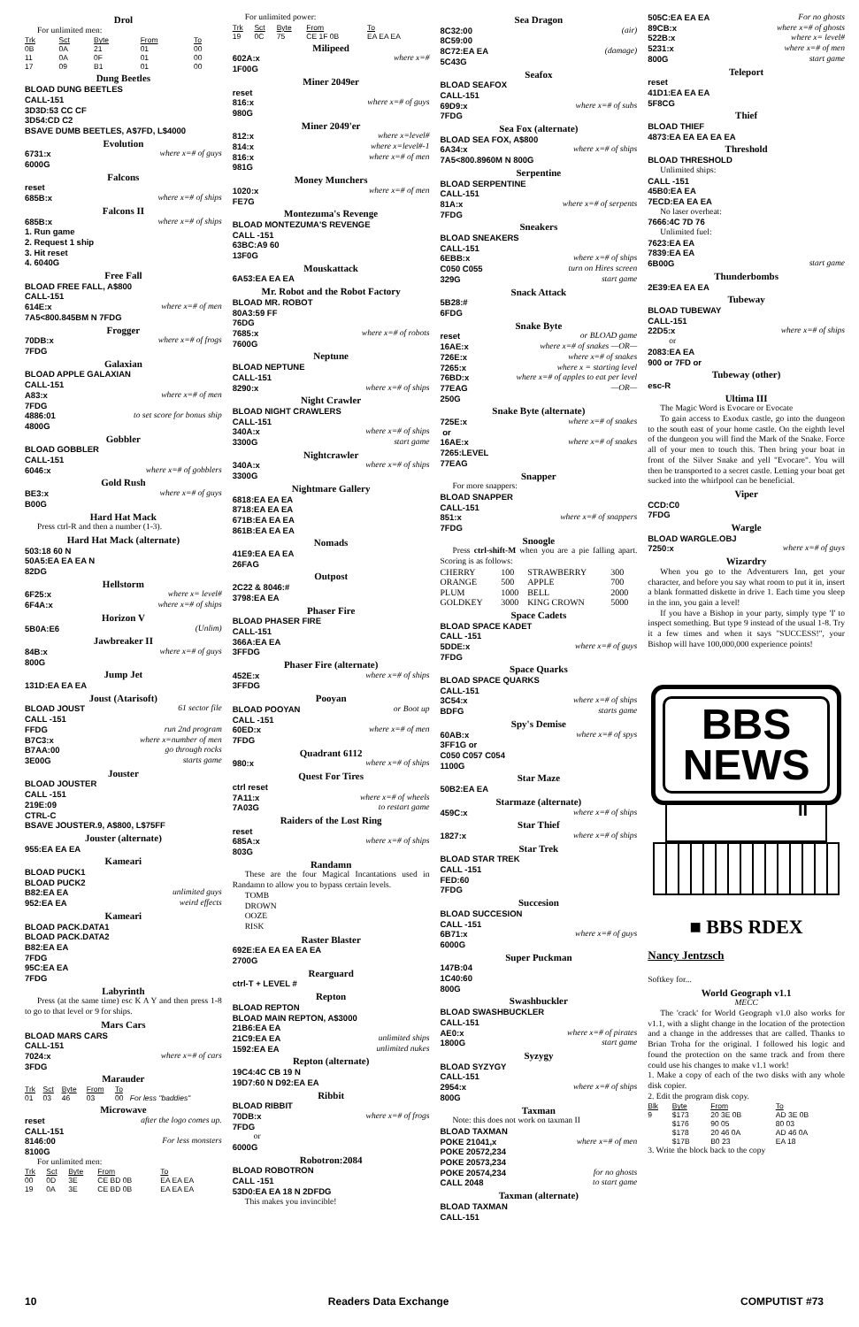Drol
For unlimited men:
| Trk | Sct | Byte | From | To |
| --- | --- | --- | --- | --- |
| 0B | 0A | 21 | 01 | 00 |
| 11 | 0A | 0F | 01 | 00 |
| 17 | 09 | B1 | 01 | 00 |
Dung Beetles
BLOAD DUNG BEETLES
CALL-151
3D3D:53 CC CF
3D54:CD C2
BSAVE DUMB BEETLES, A$7FD, L$4000
Evolution
6731:x where x=# of guys
6000G
Falcons
reset
685B:x where x=# of ships
Falcons II
685B:x where x=# of ships
1. Run game
2. Request 1 ship
3. Hit reset
4. 6040G
Free Fall
BLOAD FREE FALL, A$800
CALL-151
614E:x where x=# of men
7A5<800.845BM N 7FDG
Frogger
70DB:x where x=# of frogs
7FDG
Galaxian
BLOAD APPLE GALAXIAN
CALL-151
A83:x where x=# of men
7FDG
4886:01 to set score for bonus ship
4800G
Gobbler
BLOAD GOBBLER
CALL-151
6046:x where x=# of gobblers
Gold Rush
BE3:x where x=# of guys
B00G
Hard Hat Mack
Press ctrl-R and then a number (1-3).
Hard Hat Mack (alternate)
503:18 60 N
50A5:EA EA EA N
82DG
Hellstorm
6F25:x where x= level#
6F4A:x where x=# of ships
Horizon V
5B0A:E6 (Unlim)
Jawbreaker II
84B:x where x=# of guys
800G
Jump Jet
131D:EA EA EA
Joust (Atarisoft)
BLOAD JOUST 61 sector file
CALL -151
FFDG run 2nd program
B7C3:x where x=number of men
B7AA:00 go through rocks
3E00G starts game
Jouster
BLOAD JOUSTER
CALL -151
219E:09
CTRL-C
BSAVE JOUSTER.9, A$800, L$75FF
Jouster (alternate)
955:EA EA EA
Kameari
BLOAD PUCK1
BLOAD PUCK2
B82:EA EA unlimited guys
952:EA EA weird effects
Kameari
BLOAD PACK.DATA1
BLOAD PACK.DATA2
B82:EA EA
7FDG
95C:EA EA
7FDG
Labyrinth
Press (at the same time) esc K A Y and then press 1-8 to go to that level or 9 for ships.
Mars Cars
BLOAD MARS CARS
CALL-151
7024:x where x=# of cars
3FDG
Marauder
| Trk | Sct | Byte | From | To | |
| --- | --- | --- | --- | --- | --- |
| 01 | 03 | 46 | 03 | 00 | For less "baddies" |
Microwave
reset after the logo comes up.
CALL-151
8146:00 For less monsters
8100G
For unlimited men:
| Trk | Sct | Byte | From | To |
| --- | --- | --- | --- | --- |
| 00 | 0D | 3E | CE BD 0B | EA EA EA |
| 19 | 0A | 3E | CE BD 0B | EA EA EA |
For unlimited power:
| Trk | Sct | Byte | From | To |
| --- | --- | --- | --- | --- |
| 19 | 0C | 75 | CE 1F 0B | EA EA EA |
Milipeed
602A:x where x=#
1F00G
Miner 2049er
reset
816:x where x=# of guys
980G
Miner 2049'er
812:x where x=level#
814:x where x=level#-1
816:x where x=# of men
981G
Money Munchers
1020:x where x=# of men
FE7G
Montezuma's Revenge
BLOAD MONTEZUMA'S REVENGE
CALL -151
63BC:A9 60
13F0G
Mouskattack
6A53:EA EA EA
Mr. Robot and the Robot Factory
BLOAD MR. ROBOT
80A3:59 FF
76DG
7685:x where x=# of robots
7600G
Neptune
BLOAD NEPTUNE
CALL-151
8290:x where x=# of ships
Night Crawler
BLOAD NIGHT CRAWLERS
CALL-151
340A:x where x=# of ships
3300G start game
Nightcrawler
340A:x where x=# of ships
3300G
Nightmare Gallery
6818:EA EA EA
8718:EA EA EA
671B:EA EA EA
861B:EA EA EA
Nomads
41E9:EA EA EA
26FAG
Outpost
2C22 & 8046:#
3798:EA EA
Phaser Fire
BLOAD PHASER FIRE
CALL-151
366A:EA EA
3FFDG
Phaser Fire (alternate)
452E:x where x=# of ships
3FFDG
Pooyan
BLOAD POOYAN or Boot up
CALL -151
60ED:x where x=# of men
7FDG
Quadrant 6112
980:x where x=# of ships
Quest For Tires
ctrl reset
7A11:x where x=# of wheels
7A03G to restart game
Raiders of the Lost Ring
reset
685A:x where x=# of ships
803G
Randamn
These are the four Magical Incantations used in Randamn to allow you to bypass certain levels.
TOMB
DROWN
OOZE
RISK
Raster Blaster
692E:EA EA EA EA EA
2700G
Rearguard
ctrl-T + LEVEL #
Repton
BLOAD REPTON
BLOAD MAIN REPTON, A$3000
21B6:EA EA
21C9:EA EA unlimited ships
1592:EA EA unlimited nukes
Repton (alternate)
19C4:4C CB 19 N
19D7:60 N D92:EA EA
Ribbit
BLOAD RIBBIT
70DB:x where x=# of frogs
7FDG
or
6000G
Robotron:2084
BLOAD ROBOTRON
CALL -151
53D0:EA EA 18 N 2DFDG
This makes you invincible!
Sea Dragon
8C32:00 (air)
8C59:00
8C72:EA EA (damage)
5C43G
Seafox
BLOAD SEAFOX
CALL-151
69D9:x where x=# of subs
7FDG
Sea Fox (alternate)
BLOAD SEA FOX, A$800
6A34:x where x=# of ships
7A5<800.8960M N 800G
Serpentine
BLOAD SERPENTINE
CALL-151
81A:x where x=# of serpents
7FDG
Sneakers
BLOAD SNEAKERS
CALL-151
6EBB:x where x=# of ships
C050 C055 turn on Hires screen
329G start game
Snack Attack
5B28:#
6FDG
Snake Byte
reset or BLOAD game
16AE:x where x=# of snakes —OR—
726E:x where x=# of snakes
7265:x where x = starting level
76BD:x where x=# of apples to eat per level
77EAG —OR—
250G
Snake Byte (alternate)
725E:x where x=# of snakes
or
16AE:x where x=# of snakes
7265:LEVEL
77EAG
Snapper
For more snappers:
BLOAD SNAPPER
CALL-151
851:x where x=# of snappers
7FDG
Snoogle
Press ctrl-shift-M when you are a pie falling apart. Scoring is as follows:
| CHERRY | 100 | STRAWBERRY | 300 |
| ORANGE | 500 | APPLE | 700 |
| PLUM | 1000 | BELL | 2000 |
| GOLDKEY | 3000 | KING CROWN | 5000 |
Space Cadets
BLOAD SPACE KADET
CALL -151
5DDE:x where x=# of guys
7FDG
Space Quarks
BLOAD SPACE QUARKS
CALL-151
3C54:x where x=# of ships
BDFG starts game
Spy's Demise
60AB:x where x=# of spys
3FF1G or
C050 C057 C054
1100G
Star Maze
50B2:EA EA
Starmaze (alternate)
459C:x where x=# of ships
Star Thief
1827:x where x=# of ships
Star Trek
BLOAD STAR TREK
CALL -151
FED:60
7FDG
Succesion
BLOAD SUCCESION
CALL -151
6B71:x where x=# of guys
6000G
Super Puckman
147B:04
1C40:60
800G
Swashbuckler
BLOAD SWASHBUCKLER
CALL-151
AE0:x where x=# of pirates
1800G start game
Syzygy
BLOAD SYZYGY
CALL-151
2954:x where x=# of ships
800G
Taxman
Note: this does not work on taxman II
BLOAD TAXMAN
POKE 21041,x where x=# of men
POKE 20572,234
POKE 20573,234
POKE 20574,234 for no ghosts
CALL 2048 to start game
Taxman (alternate)
BLOAD TAXMAN
CALL-151
505C:EA EA EA For no ghosts
89CB:x where x=# of ghosts
522B:x where x= level#
5231:x where x=# of men
800G start game
Teleport
reset
41D1:EA EA EA
5F8CG
Thief
BLOAD THIEF
4873:EA EA EA EA EA
Threshold
BLOAD THRESHOLD
Unlimited ships:
CALL -151
45B0:EA EA
7ECD:EA EA EA
No laser overheat:
7666:4C 7D 76
Unlimited fuel:
7623:EA EA
7839:EA EA
6B00G start game
Thunderbombs
2E39:EA EA EA
Tubeway
BLOAD TUBEWAY
CALL-151
22D5:x where x=# of ships
or
2083:EA EA
900 or 7FD or
Tubeway (other)
esc-R
Ultima III
The Magic Word is Evocare or Evocate
To gain access to Exodux castle, go into the dungeon to the south east of your home castle. On the eighth level of the dungeon you will find the Mark of the Snake. Force all of your men to touch this. Then bring your boat in front of the Silver Snake and yell "Evocare". You will then be transported to a secret castle. Letting your boat get sucked into the whirlpool can be beneficial.
Viper
CCD:C0
7FDG
Wargle
BLOAD WARGLE.OBJ
7250:x where x=# of guys
Wizardry
When you go to the Adventurers Inn, get your character, and before you say what room to put it in, insert a blank formatted diskette in drive 1. Each time you sleep in the inn, you gain a level!
If you have a Bishop in your party, simply type 'I' to inspect something. But type 9 instead of the usual 1-8. Try it a few times and when it says "SUCCESS!", your Bishop will have 100,000,000 experience points!
BBS
NEWS
II
■ BBS RDEX
Nancy Jentzsch
Softkey for...
World Geograph v1.1
MECC
The 'crack' for World Geograph v1.0 also works for v1.1, with a slight change in the location of the protection and a change in the addresses that are called. Thanks to Brian Troha for the original. I followed his logic and found the protection on the same track and from there could use his changes to make v1.1 work!
1. Make a copy of each of the two disks with any whole disk copier.
2. Edit the program disk copy.
| Blk | Byte | From | To |
| --- | --- | --- | --- |
| 9 | $173 | 20 3E 0B | AD 3E 0B |
| | $176 | 90 05 | 80 03 |
| | $178 | 20 46 0A | AD 46 0A |
| | $17B | B0 23 | EA 18 |
3. Write the block back to the copy
10 Readers Data Exchange COMPUTIST #73